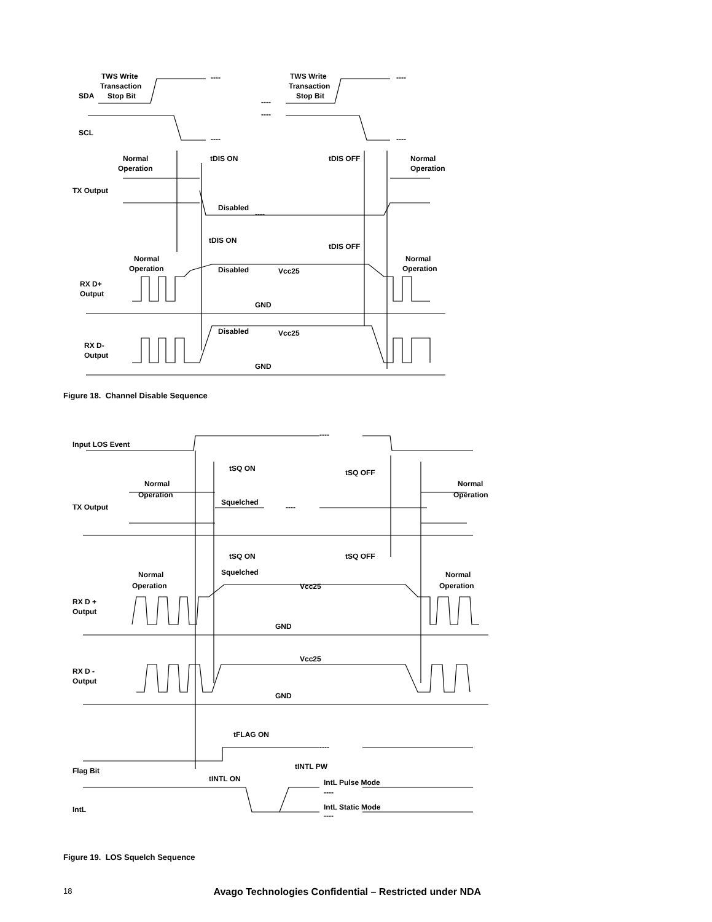TWS Write
Transaction
Stop Bit
SDA
TWS Write
Transaction
Stop Bit
----
----
----
----
----
----
SCL
Normal
Operation
tDIS ON
tDIS OFF
Normal
Operation
TX Output
Disabled
----
tDIS ON
tDIS OFF
Normal
Operation
Normal
Operation
Disabled
Vcc25
RX D+
Output
GND
Disabled
Vcc25
RX D-
Output
GND
Figure 18. Channel Disable Sequence
Input LOS Event
----
tSQ ON
tSQ OFF
Normal
Operation
Normal
Operation
TX Output
Squelched
----
tSQ ON
tSQ OFF
Squelched
Normal
Operation
Normal
Operation
Vcc25
RX D +
Output
GND
Vcc25
RX D -
Output
GND
tFLAG ON
----
Flag Bit
tINTL ON
tINTL PW
IntL Pulse Mode
----
IntL
IntL Static Mode
----
Figure 19. LOS Squelch Sequence
18 Avago Technologies Confidential – Restricted under NDA